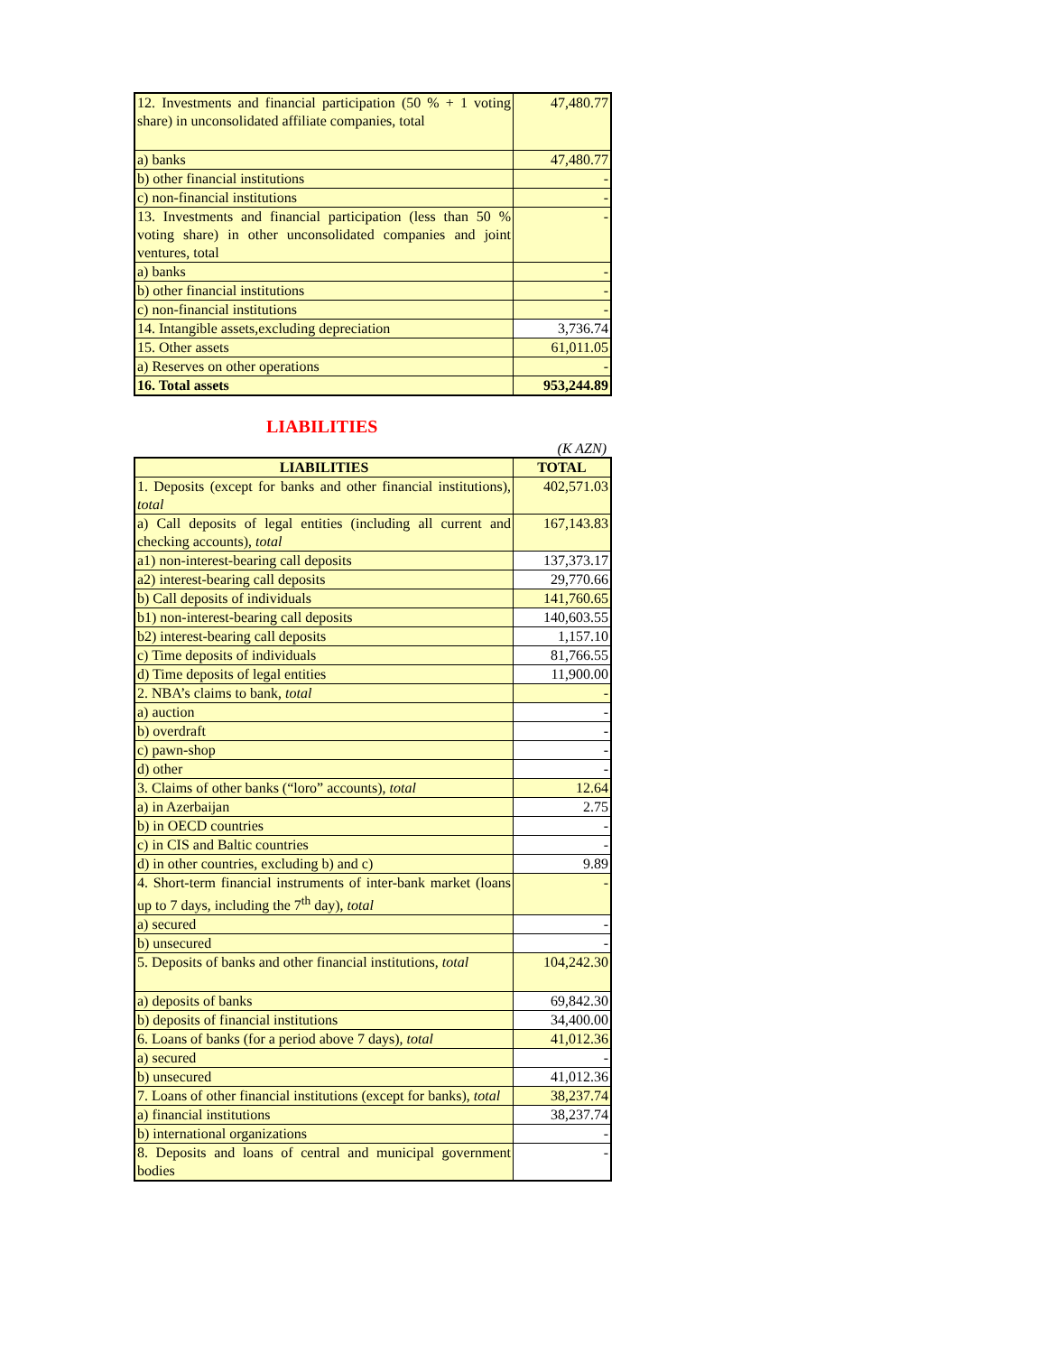| 12. Investments and financial participation (50 % + 1 voting share) in unconsolidated affiliate companies, total | 47,480.77 |
| a) banks | 47,480.77 |
| b) other financial institutions | - |
| c) non-financial institutions | - |
| 13. Investments and financial participation (less than 50 % voting share) in other unconsolidated companies and joint ventures, total | - |
| a) banks | - |
| b) other financial institutions | - |
| c) non-financial institutions | - |
| 14. Intangible assets,excluding depreciation | 3,736.74 |
| 15. Other assets | 61,011.05 |
| a) Reserves on other operations | - |
| 16. Total assets | 953,244.89 |
LIABILITIES
(K AZN)
| LIABILITIES | TOTAL |
| --- | --- |
| 1. Deposits (except for banks and other financial institutions), total | 402,571.03 |
| a) Call deposits of legal entities (including all current and checking accounts), total | 167,143.83 |
| a1) non-interest-bearing call deposits | 137,373.17 |
| a2) interest-bearing call deposits | 29,770.66 |
| b) Call deposits of individuals | 141,760.65 |
| b1) non-interest-bearing call deposits | 140,603.55 |
| b2) interest-bearing call deposits | 1,157.10 |
| c) Time deposits of individuals | 81,766.55 |
| d) Time deposits of legal entities | 11,900.00 |
| 2. NBA’s claims to bank, total | - |
| a) auction | - |
| b) overdraft | - |
| c) pawn-shop | - |
| d) other | - |
| 3. Claims of other banks (“loro” accounts), total | 12.64 |
| a) in Azerbaijan | 2.75 |
| b) in OECD countries | - |
| c) in CIS and Baltic countries | - |
| d) in other countries, excluding b) and c) | 9.89 |
| 4. Short-term financial instruments of inter-bank market (loans up to 7 days, including the 7<sup>th</sup> day), total | - |
| a) secured | - |
| b) unsecured | - |
| 5. Deposits of banks and other financial institutions, total | 104,242.30 |
| a) deposits of banks | 69,842.30 |
| b) deposits of financial institutions | 34,400.00 |
| 6. Loans of banks (for a period above 7 days), total | 41,012.36 |
| a) secured | - |
| b) unsecured | 41,012.36 |
| 7. Loans of other financial institutions (except for banks), total | 38,237.74 |
| a) financial institutions | 38,237.74 |
| b) international organizations | - |
| 8. Deposits and loans of central and municipal government bodies | - |